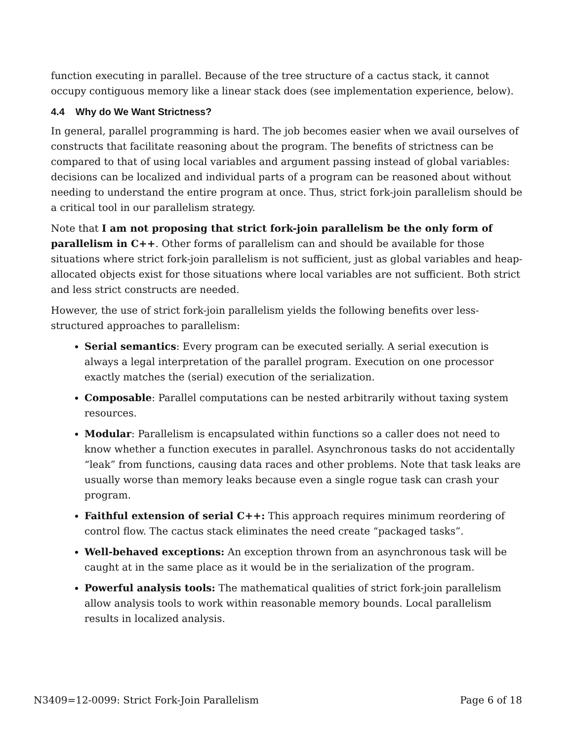function executing in parallel. Because of the tree structure of a cactus stack, it cannot occupy contiguous memory like a linear stack does (see implementation experience, below).
4.4 Why do We Want Strictness?
In general, parallel programming is hard. The job becomes easier when we avail ourselves of constructs that facilitate reasoning about the program. The benefits of strictness can be compared to that of using local variables and argument passing instead of global variables: decisions can be localized and individual parts of a program can be reasoned about without needing to understand the entire program at once. Thus, strict fork-join parallelism should be a critical tool in our parallelism strategy.
Note that I am not proposing that strict fork-join parallelism be the only form of parallelism in C++. Other forms of parallelism can and should be available for those situations where strict fork-join parallelism is not sufficient, just as global variables and heap-allocated objects exist for those situations where local variables are not sufficient. Both strict and less strict constructs are needed.
However, the use of strict fork-join parallelism yields the following benefits over less-structured approaches to parallelism:
Serial semantics: Every program can be executed serially. A serial execution is always a legal interpretation of the parallel program. Execution on one processor exactly matches the (serial) execution of the serialization.
Composable: Parallel computations can be nested arbitrarily without taxing system resources.
Modular: Parallelism is encapsulated within functions so a caller does not need to know whether a function executes in parallel. Asynchronous tasks do not accidentally “leak” from functions, causing data races and other problems. Note that task leaks are usually worse than memory leaks because even a single rogue task can crash your program.
Faithful extension of serial C++: This approach requires minimum reordering of control flow. The cactus stack eliminates the need create “packaged tasks”.
Well-behaved exceptions: An exception thrown from an asynchronous task will be caught at in the same place as it would be in the serialization of the program.
Powerful analysis tools: The mathematical qualities of strict fork-join parallelism allow analysis tools to work within reasonable memory bounds. Local parallelism results in localized analysis.
N3409=12-0099: Strict Fork-Join Parallelism Page 6 of 18